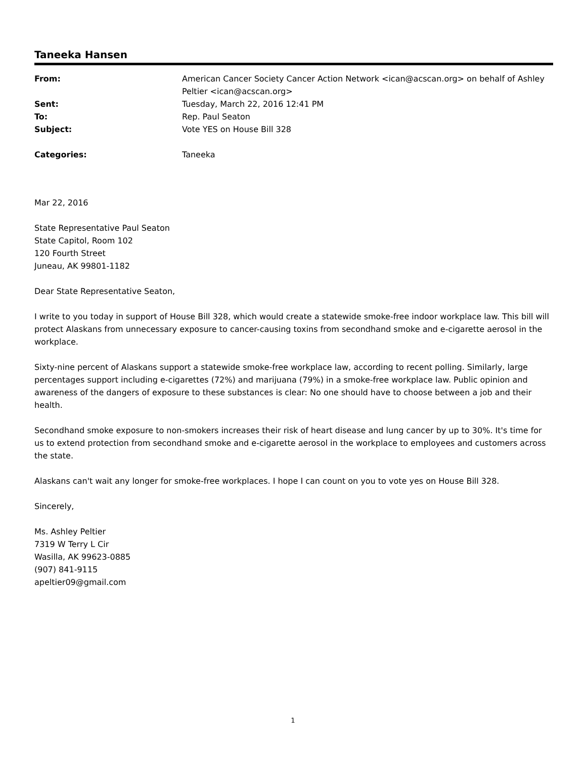Taneeka Hansen
| From: | American Cancer Society Cancer Action Network <ican@acscan.org> on behalf of Ashley Peltier <ican@acscan.org> |
| Sent: | Tuesday, March 22, 2016 12:41 PM |
| To: | Rep. Paul Seaton |
| Subject: | Vote YES on House Bill 328 |
| Categories: | Taneeka |
Mar 22, 2016
State Representative Paul Seaton
State Capitol, Room 102
120 Fourth Street
Juneau, AK 99801-1182
Dear State Representative Seaton,
I write to you today in support of House Bill 328, which would create a statewide smoke-free indoor workplace law. This bill will protect Alaskans from unnecessary exposure to cancer-causing toxins from secondhand smoke and e-cigarette aerosol in the workplace.
Sixty-nine percent of Alaskans support a statewide smoke-free workplace law, according to recent polling. Similarly, large percentages support including e-cigarettes (72%) and marijuana (79%) in a smoke-free workplace law. Public opinion and awareness of the dangers of exposure to these substances is clear: No one should have to choose between a job and their health.
Secondhand smoke exposure to non-smokers increases their risk of heart disease and lung cancer by up to 30%. It's time for us to extend protection from secondhand smoke and e-cigarette aerosol in the workplace to employees and customers across the state.
Alaskans can't wait any longer for smoke-free workplaces. I hope I can count on you to vote yes on House Bill 328.
Sincerely,
Ms. Ashley Peltier
7319 W Terry L Cir
Wasilla, AK 99623-0885
(907) 841-9115
apeltier09@gmail.com
1